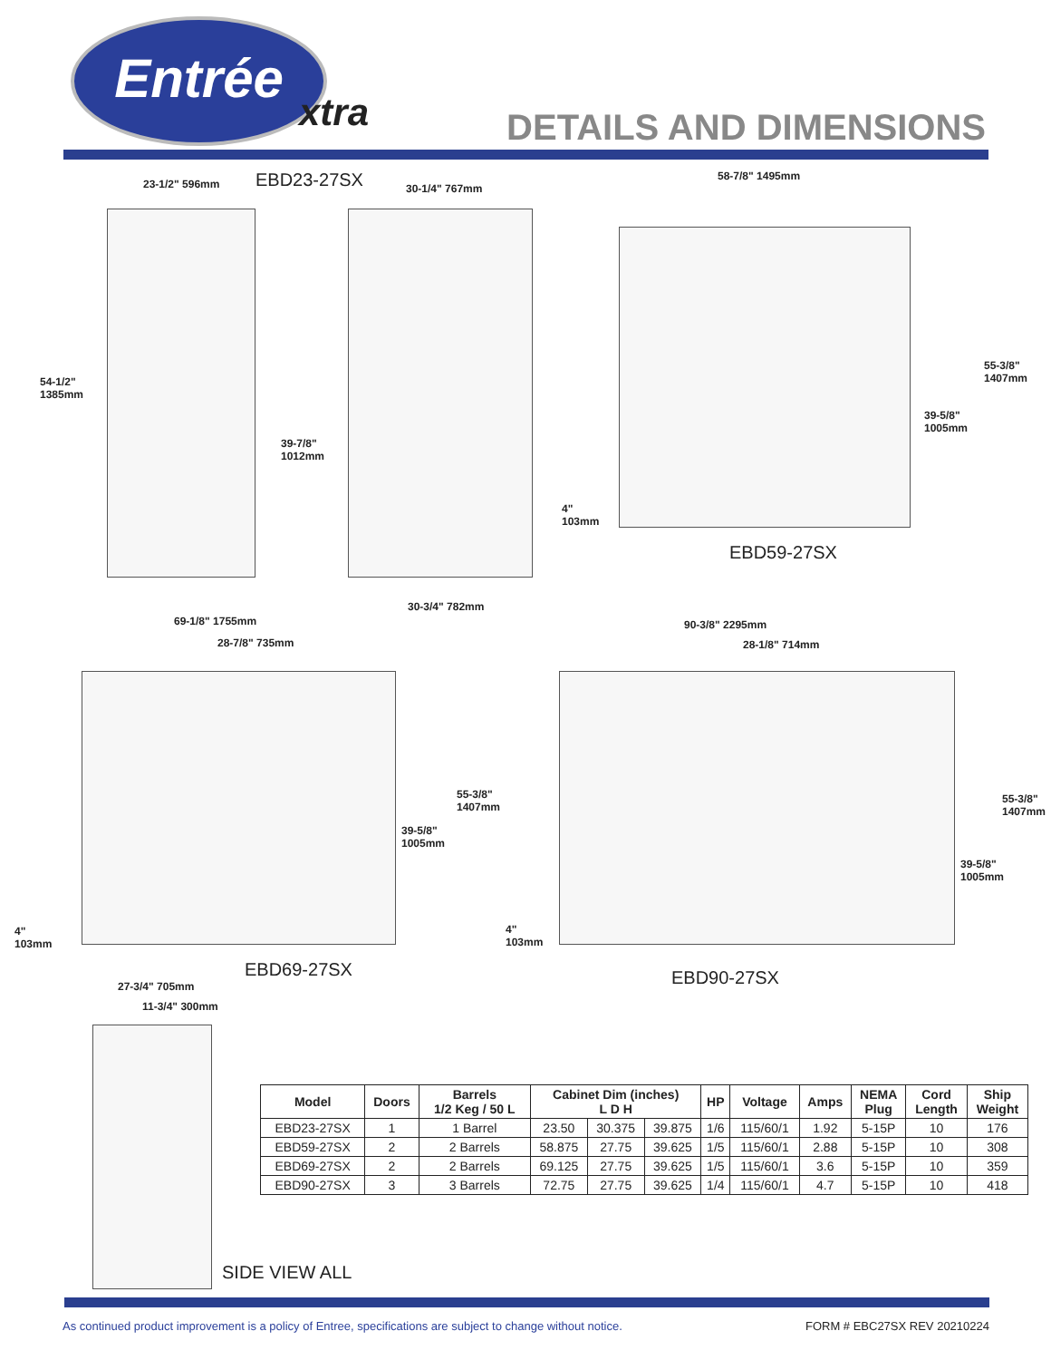Entrée
xtra DETAILS AND DIMENSIONS
23-1/2" 596mm EBD23-27SX 30-1/4" 767mm
58-7/8" 1495mm
54-1/2"
1385mm
39-7/8"
1012mm
55-3/8"
1407mm
39-5/8"
1005mm
4"
103mm
EBD59-27SX
30-3/4" 782mm
69-1/8" 1755mm
28-7/8" 735mm
90-3/8" 2295mm
28-1/8" 714mm
55-3/8"
1407mm
39-5/8"
1005mm
55-3/8"
1407mm
39-5/8"
1005mm
4"
103mm
4"
103mm
EBD69-27SX EBD90-27SX
27-3/4" 705mm
11-3/4" 300mm
| Model | Doors | Barrels 1/2 Keg / 50 L | Cabinet Dim (inches) L D H | | | HP | Voltage | Amps | NEMA Plug | Cord Length | Ship Weight |
| --- | --- | --- | --- | --- | --- | --- | --- | --- | --- | --- | --- |
| EBD23-27SX | 1 | 1 Barrel | 23.50 | 30.375 | 39.875 | 1/6 | 115/60/1 | 1.92 | 5-15P | 10 | 176 |
| EBD59-27SX | 2 | 2 Barrels | 58.875 | 27.75 | 39.625 | 1/5 | 115/60/1 | 2.88 | 5-15P | 10 | 308 |
| EBD69-27SX | 2 | 2 Barrels | 69.125 | 27.75 | 39.625 | 1/5 | 115/60/1 | 3.6 | 5-15P | 10 | 359 |
| EBD90-27SX | 3 | 3 Barrels | 72.75 | 27.75 | 39.625 | 1/4 | 115/60/1 | 4.7 | 5-15P | 10 | 418 |
SIDE VIEW ALL
As continued product improvement is a policy of Entree, specifications are subject to change without notice. FORM # EBC27SX REV 20210224